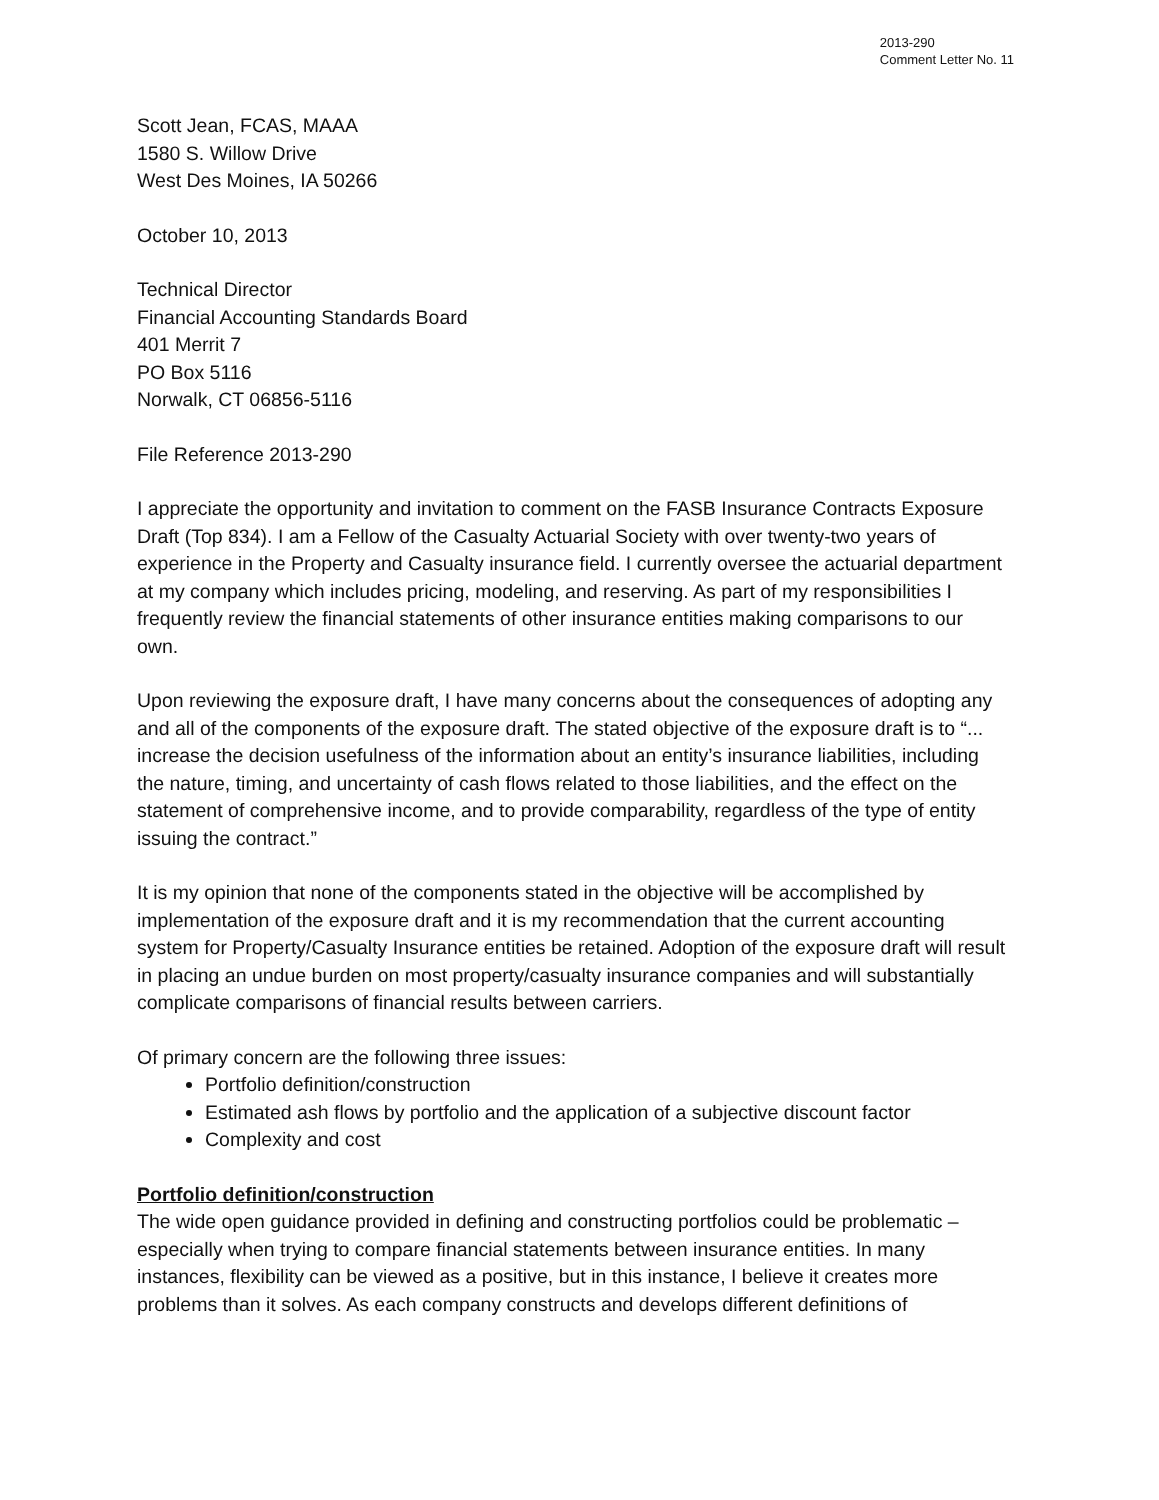2013-290
Comment Letter No. 11
Scott Jean, FCAS, MAAA
1580 S. Willow Drive
West Des Moines, IA 50266
October 10, 2013
Technical Director
Financial Accounting Standards Board
401 Merrit 7
PO Box 5116
Norwalk, CT 06856-5116
File Reference 2013-290
I appreciate the opportunity and invitation to comment on the FASB Insurance Contracts Exposure Draft (Top 834). I am a Fellow of the Casualty Actuarial Society with over twenty-two years of experience in the Property and Casualty insurance field. I currently oversee the actuarial department at my company which includes pricing, modeling, and reserving. As part of my responsibilities I frequently review the financial statements of other insurance entities making comparisons to our own.
Upon reviewing the exposure draft, I have many concerns about the consequences of adopting any and all of the components of the exposure draft. The stated objective of the exposure draft is to “... increase the decision usefulness of the information about an entity’s insurance liabilities, including the nature, timing, and uncertainty of cash flows related to those liabilities, and the effect on the statement of comprehensive income, and to provide comparability, regardless of the type of entity issuing the contract.”
It is my opinion that none of the components stated in the objective will be accomplished by implementation of the exposure draft and it is my recommendation that the current accounting system for Property/Casualty Insurance entities be retained. Adoption of the exposure draft will result in placing an undue burden on most property/casualty insurance companies and will substantially complicate comparisons of financial results between carriers.
Of primary concern are the following three issues:
Portfolio definition/construction
Estimated ash flows by portfolio and the application of a subjective discount factor
Complexity and cost
Portfolio definition/construction
The wide open guidance provided in defining and constructing portfolios could be problematic – especially when trying to compare financial statements between insurance entities. In many instances, flexibility can be viewed as a positive, but in this instance, I believe it creates more problems than it solves. As each company constructs and develops different definitions of